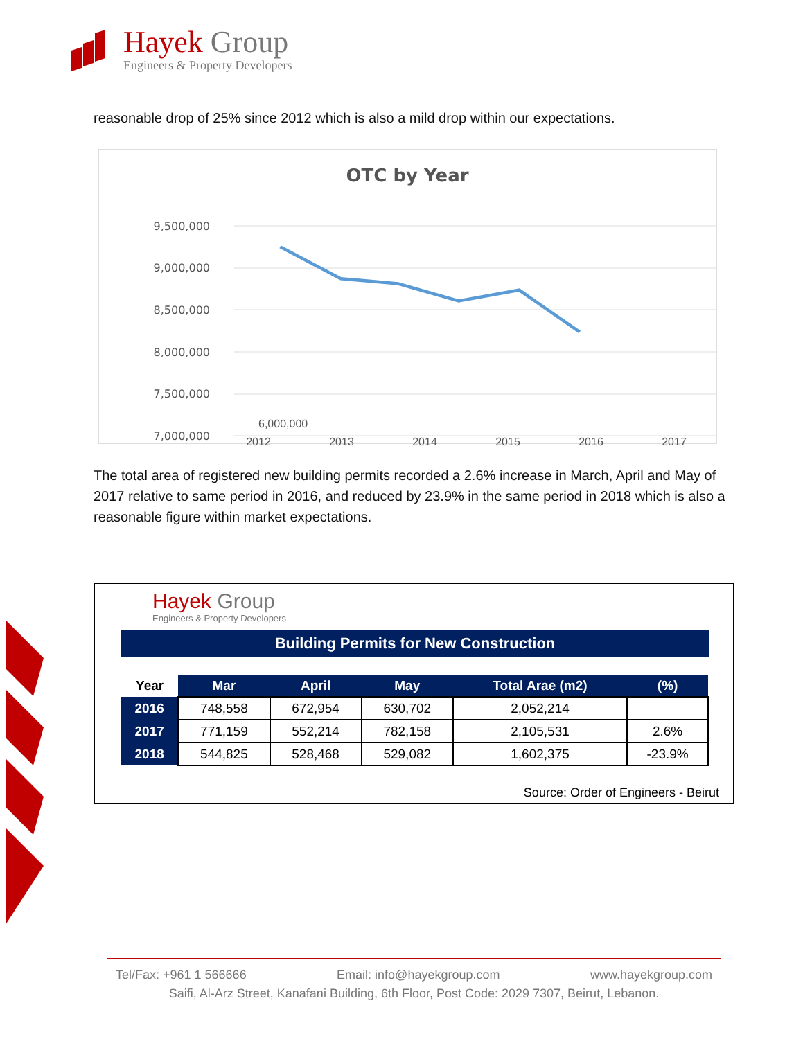Hayek Group
Engineers & Property Developers
reasonable drop of 25% since 2012 which is also a mild drop within our expectations.
OTC by Year
9,500,000
9,000,000
8,500,000
8,000,000
7,500,000
7,000,000
6,000,000
2012 2013 2014 2015 2016 2017
The total area of registered new building permits recorded a 2.6% increase in March, April and May of 2017 relative to same period in 2016, and reduced by 23.9% in the same period in 2018 which is also a reasonable figure within market expectations.
Hayek Group
Engineers & Property Developers
Building Permits for New Construction
| Year | Mar | April | May | Total Arae (m2) | (%) |
| --- | --- | --- | --- | --- | --- |
| 2016 | 748,558 | 672,954 | 630,702 | 2,052,214 | |
| 2017 | 771,159 | 552,214 | 782,158 | 2,105,531 | 2.6% |
| 2018 | 544,825 | 528,468 | 529,082 | 1,602,375 | -23.9% |
Source: Order of Engineers - Beirut
Tel/Fax: +961 1 566666 Email: info@hayekgroup.com www.hayekgroup.com
Saifi, Al-Arz Street, Kanafani Building, 6th Floor, Post Code: 2029 7307, Beirut, Lebanon.